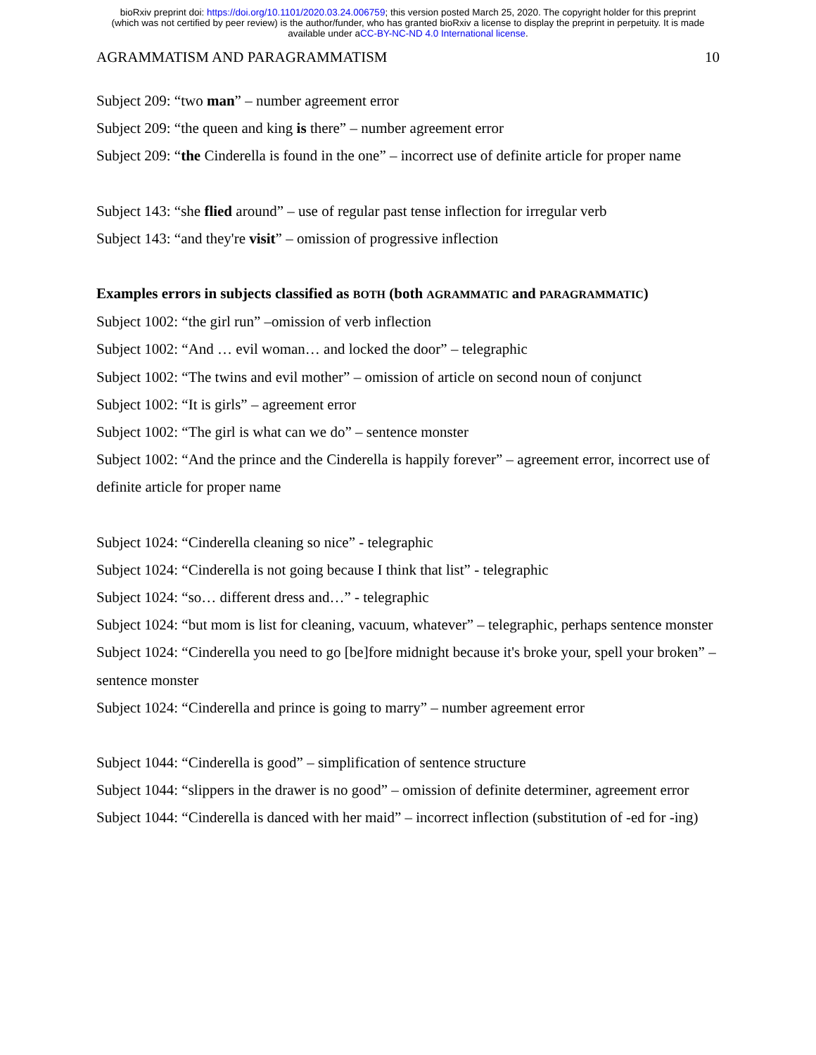bioRxiv preprint doi: https://doi.org/10.1101/2020.03.24.006759; this version posted March 25, 2020. The copyright holder for this preprint
(which was not certified by peer review) is the author/funder, who has granted bioRxiv a license to display the preprint in perpetuity. It is made
available under aCC-BY-NC-ND 4.0 International license.
AGRAMMATISM AND PARAGRAMMATISM 10
Subject 209: “two man” – number agreement error
Subject 209: “the queen and king is there” – number agreement error
Subject 209: “the Cinderella is found in the one” – incorrect use of definite article for proper name
Subject 143: “she flied around” – use of regular past tense inflection for irregular verb
Subject 143: “and they're visit” – omission of progressive inflection
Examples errors in subjects classified as BOTH (both AGRAMMATIC and PARAGRAMMATIC)
Subject 1002: “the girl run” –omission of verb inflection
Subject 1002: “And … evil woman… and locked the door” – telegraphic
Subject 1002: “The twins and evil mother” – omission of article on second noun of conjunct
Subject 1002: “It is girls” – agreement error
Subject 1002: “The girl is what can we do” – sentence monster
Subject 1002: “And the prince and the Cinderella is happily forever” – agreement error, incorrect use of definite article for proper name
Subject 1024: “Cinderella cleaning so nice” - telegraphic
Subject 1024: “Cinderella is not going because I think that list” - telegraphic
Subject 1024: “so… different dress and…” - telegraphic
Subject 1024: “but mom is list for cleaning, vacuum, whatever” – telegraphic, perhaps sentence monster
Subject 1024: “Cinderella you need to go [be]fore midnight because it's broke your, spell your broken” – sentence monster
Subject 1024: “Cinderella and prince is going to marry” – number agreement error
Subject 1044: “Cinderella is good” – simplification of sentence structure
Subject 1044: “slippers in the drawer is no good” – omission of definite determiner, agreement error
Subject 1044: “Cinderella is danced with her maid” – incorrect inflection (substitution of -ed for -ing)